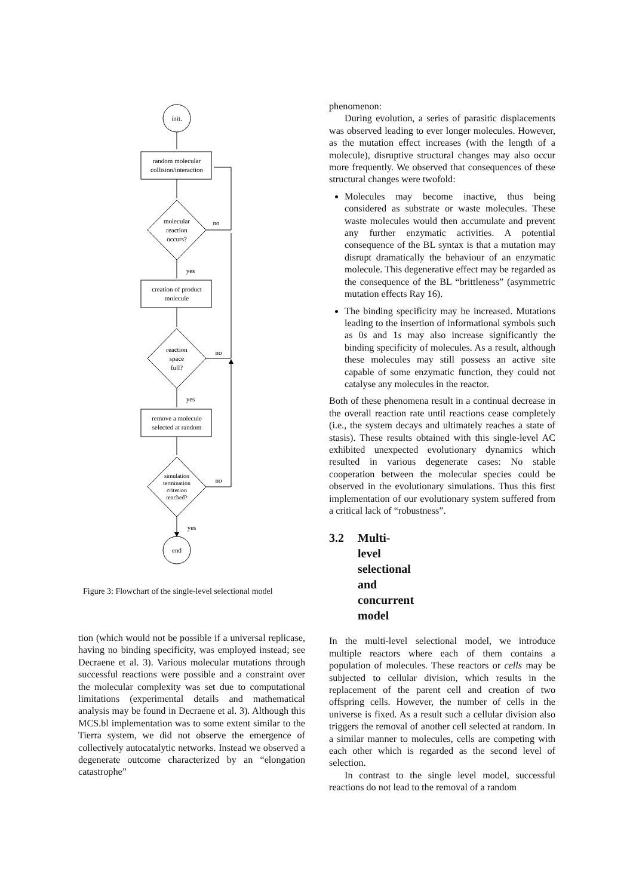init.
random molecular
collision/interaction
molecular
reaction
occurs?
creation of product
molecule
reaction
space
full?
remove a molecule
selected at random
simulation
termination
criterion
reached?
end
no
yes
no
yes
no
yes
Figure 3: Flowchart of the single-level selectional model
tion (which would not be possible if a universal replicase, having no binding specificity, was employed instead; see Decraene et al. 3). Various molecular mutations through successful reactions were possible and a constraint over the molecular complexity was set due to computational limitations (experimental details and mathematical analysis may be found in Decraene et al. 3). Although this MCS.bl implementation was to some extent similar to the Tierra system, we did not observe the emergence of collectively autocatalytic networks. Instead we observed a degenerate outcome characterized by an “elongation catastrophe”
phenomenon:
During evolution, a series of parasitic displacements was observed leading to ever longer molecules. However, as the mutation effect increases (with the length of a molecule), disruptive structural changes may also occur more frequently. We observed that consequences of these structural changes were twofold:
Molecules may become inactive, thus being considered as substrate or waste molecules. These waste molecules would then accumulate and prevent any further enzymatic activities. A potential consequence of the BL syntax is that a mutation may disrupt dramatically the behaviour of an enzymatic molecule. This degenerative effect may be regarded as the consequence of the BL “brittleness” (asymmetric mutation effects Ray 16).
The binding specificity may be increased. Mutations leading to the insertion of informational symbols such as 0s and 1s may also increase significantly the binding specificity of molecules. As a result, although these molecules may still possess an active site capable of some enzymatic function, they could not catalyse any molecules in the reactor.
Both of these phenomena result in a continual decrease in the overall reaction rate until reactions cease completely (i.e., the system decays and ultimately reaches a state of stasis). These results obtained with this single-level AC exhibited unexpected evolutionary dynamics which resulted in various degenerate cases: No stable cooperation between the molecular species could be observed in the evolutionary simulations. Thus this first implementation of our evolutionary system suffered from a critical lack of “robustness”.
3.2 Multi-level selectional and concurrent model
In the multi-level selectional model, we introduce multiple reactors where each of them contains a population of molecules. These reactors or cells may be subjected to cellular division, which results in the replacement of the parent cell and creation of two offspring cells. However, the number of cells in the universe is fixed. As a result such a cellular division also triggers the removal of another cell selected at random. In a similar manner to molecules, cells are competing with each other which is regarded as the second level of selection.
In contrast to the single level model, successful reactions do not lead to the removal of a random